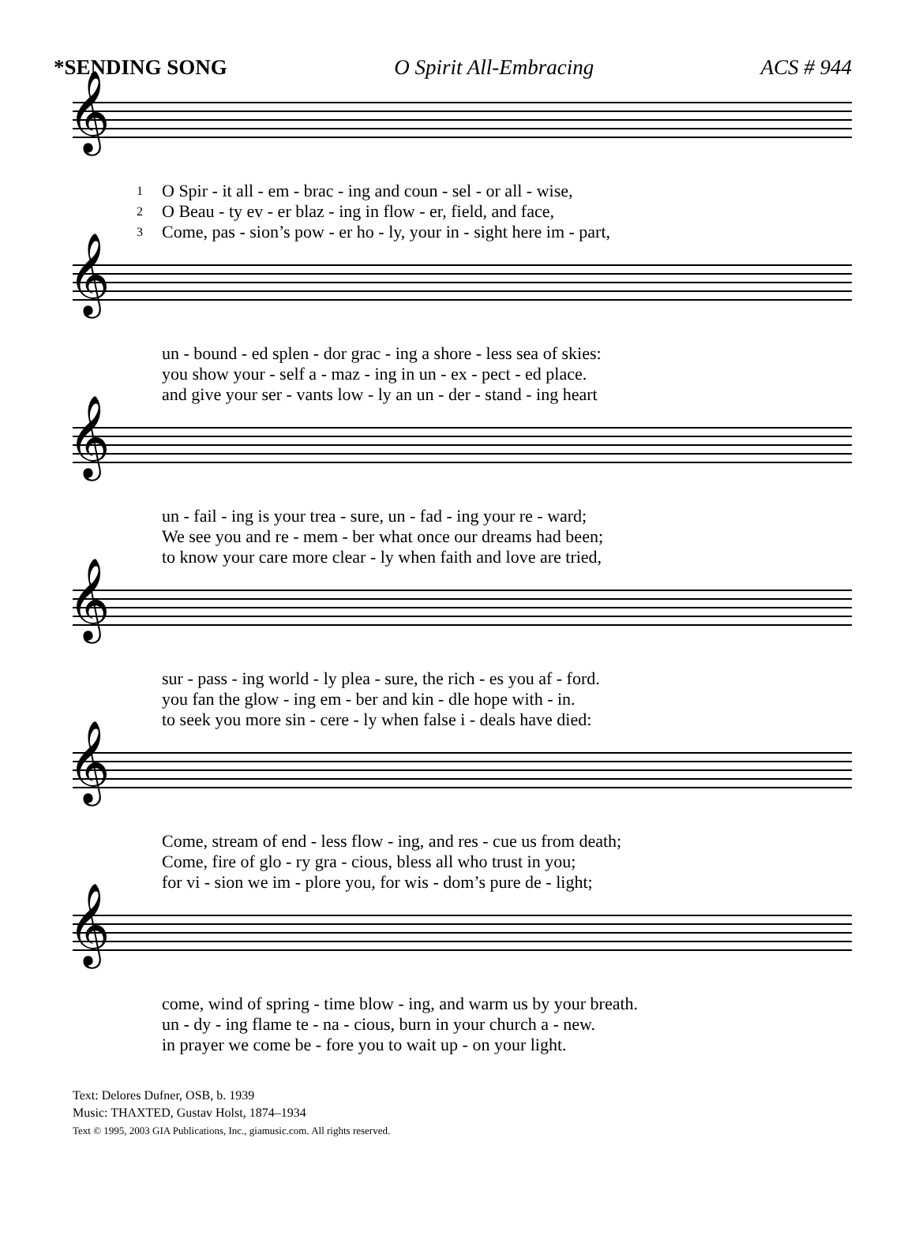*SENDING SONG O Spirit All-Embracing ACS # 944
𝄞
| 1 | O Spir - it all - em - brac - ing and coun - sel - or all - wise, |
| 2 | O Beau - ty ev - er blaz - ing in flow - er, field, and face, |
| 3 | Come, pas - sion’s pow - er ho - ly, your in - sight here im - part, |
𝄞
| | un - bound - ed splen - dor grac - ing a shore - less sea of skies: |
| | you show your - self a - maz - ing in un - ex - pect - ed place. |
| | and give your ser - vants low - ly an un - der - stand - ing heart |
𝄞
| | un - fail - ing is your trea - sure, un - fad - ing your re - ward; |
| | We see you and re - mem - ber what once our dreams had been; |
| | to know your care more clear - ly when faith and love are tried, |
𝄞
| | sur - pass - ing world - ly plea - sure, the rich - es you af - ford. |
| | you fan the glow - ing em - ber and kin - dle hope with - in. |
| | to seek you more sin - cere - ly when false i - deals have died: |
𝄞
| | Come, stream of end - less flow - ing, and res - cue us from death; |
| | Come, fire of glo - ry gra - cious, bless all who trust in you; |
| | for vi - sion we im - plore you, for wis - dom’s pure de - light; |
𝄞
| | come, wind of spring - time blow - ing, and warm us by your breath. |
| | un - dy - ing flame te - na - cious, burn in your church a - new. |
| | in prayer we come be - fore you to wait up - on your light. |
Text: Delores Dufner, OSB, b. 1939
Music: THAXTED, Gustav Holst, 1874–1934
Text © 1995, 2003 GIA Publications, Inc., giamusic.com. All rights reserved.